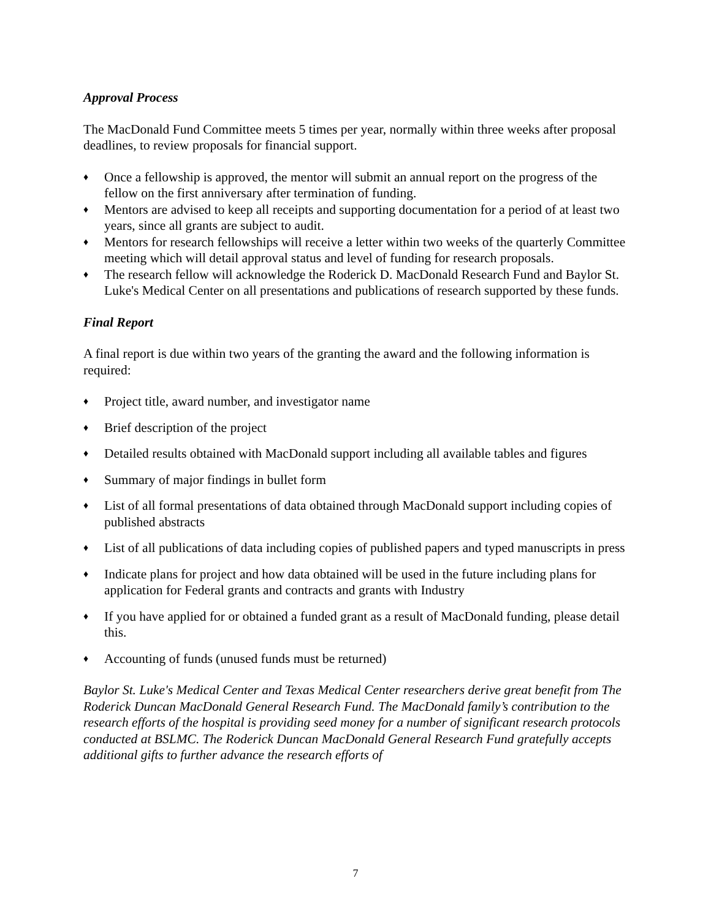Approval Process
The MacDonald Fund Committee meets 5 times per year, normally within three weeks after proposal deadlines, to review proposals for financial support.
♦ Once a fellowship is approved, the mentor will submit an annual report on the progress of the fellow on the first anniversary after termination of funding.
♦ Mentors are advised to keep all receipts and supporting documentation for a period of at least two years, since all grants are subject to audit.
♦ Mentors for research fellowships will receive a letter within two weeks of the quarterly Committee meeting which will detail approval status and level of funding for research proposals.
♦ The research fellow will acknowledge the Roderick D. MacDonald Research Fund and Baylor St. Luke's Medical Center on all presentations and publications of research supported by these funds.
Final Report
A final report is due within two years of the granting the award and the following information is required:
♦ Project title, award number, and investigator name
♦ Brief description of the project
♦ Detailed results obtained with MacDonald support including all available tables and figures
♦ Summary of major findings in bullet form
♦ List of all formal presentations of data obtained through MacDonald support including copies of published abstracts
♦ List of all publications of data including copies of published papers and typed manuscripts in press
♦ Indicate plans for project and how data obtained will be used in the future including plans for application for Federal grants and contracts and grants with Industry
♦ If you have applied for or obtained a funded grant as a result of MacDonald funding, please detail this.
♦ Accounting of funds (unused funds must be returned)
Baylor St. Luke's Medical Center and Texas Medical Center researchers derive great benefit from The Roderick Duncan MacDonald General Research Fund. The MacDonald family’s contribution to the research efforts of the hospital is providing seed money for a number of significant research protocols conducted at BSLMC. The Roderick Duncan MacDonald General Research Fund gratefully accepts additional gifts to further advance the research efforts of
7